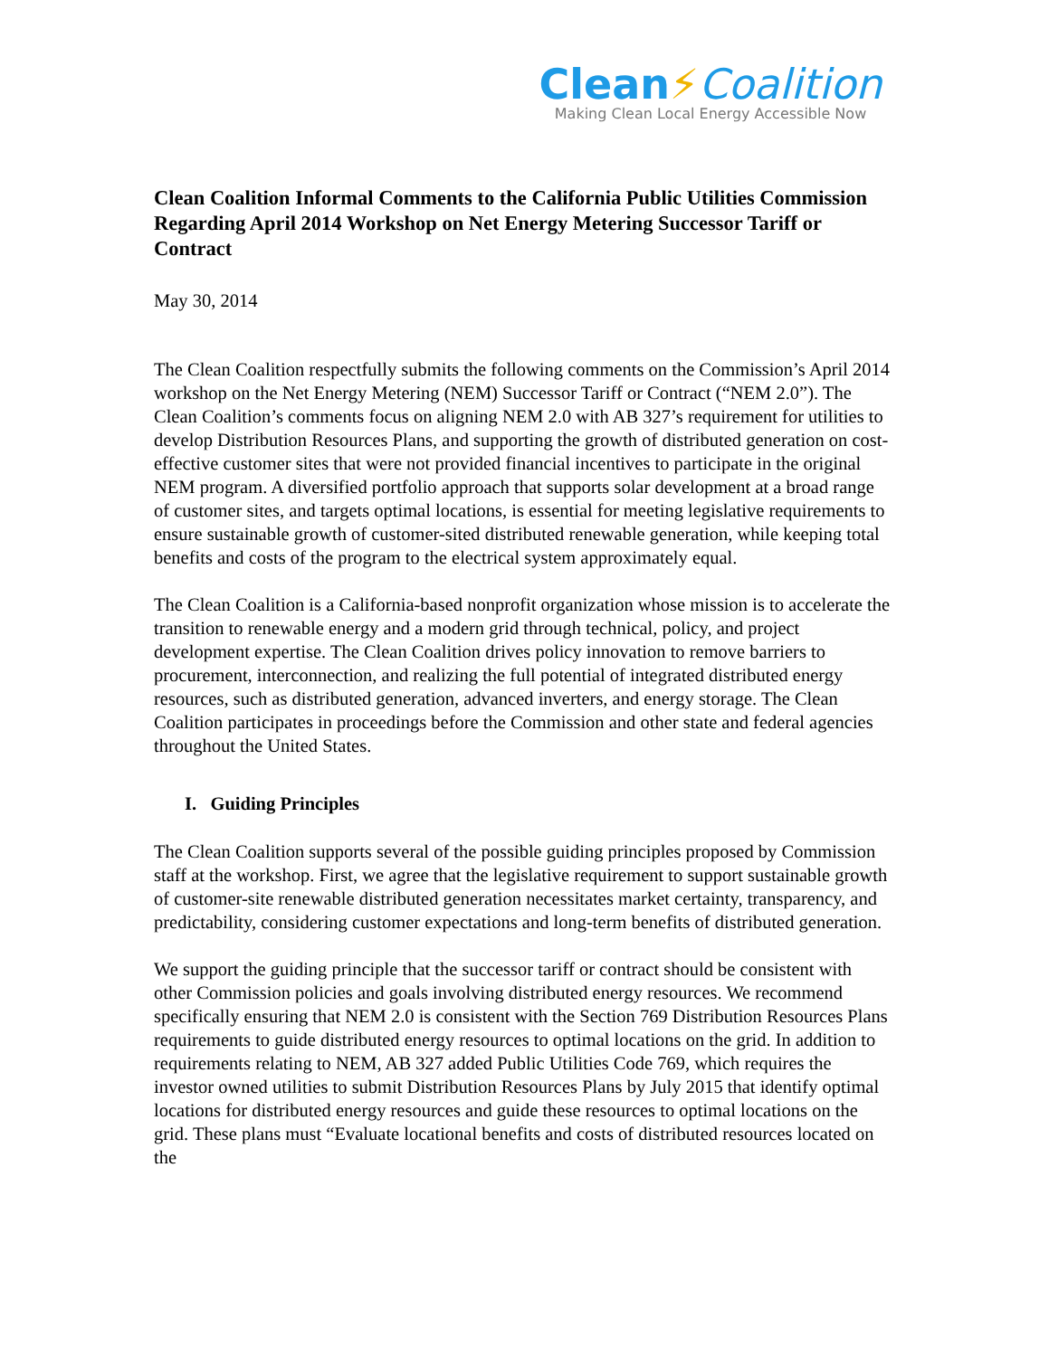Clean⚡Coalition
Making Clean Local Energy Accessible Now
Clean Coalition Informal Comments to the California Public Utilities Commission Regarding April 2014 Workshop on Net Energy Metering Successor Tariff or Contract
May 30, 2014
The Clean Coalition respectfully submits the following comments on the Commission’s April 2014 workshop on the Net Energy Metering (NEM) Successor Tariff or Contract (“NEM 2.0”). The Clean Coalition’s comments focus on aligning NEM 2.0 with AB 327’s requirement for utilities to develop Distribution Resources Plans, and supporting the growth of distributed generation on cost-effective customer sites that were not provided financial incentives to participate in the original NEM program. A diversified portfolio approach that supports solar development at a broad range of customer sites, and targets optimal locations, is essential for meeting legislative requirements to ensure sustainable growth of customer-sited distributed renewable generation, while keeping total benefits and costs of the program to the electrical system approximately equal.
The Clean Coalition is a California-based nonprofit organization whose mission is to accelerate the transition to renewable energy and a modern grid through technical, policy, and project development expertise. The Clean Coalition drives policy innovation to remove barriers to procurement, interconnection, and realizing the full potential of integrated distributed energy resources, such as distributed generation, advanced inverters, and energy storage. The Clean Coalition participates in proceedings before the Commission and other state and federal agencies throughout the United States.
I. Guiding Principles
The Clean Coalition supports several of the possible guiding principles proposed by Commission staff at the workshop. First, we agree that the legislative requirement to support sustainable growth of customer-site renewable distributed generation necessitates market certainty, transparency, and predictability, considering customer expectations and long-term benefits of distributed generation.
We support the guiding principle that the successor tariff or contract should be consistent with other Commission policies and goals involving distributed energy resources. We recommend specifically ensuring that NEM 2.0 is consistent with the Section 769 Distribution Resources Plans requirements to guide distributed energy resources to optimal locations on the grid. In addition to requirements relating to NEM, AB 327 added Public Utilities Code 769, which requires the investor owned utilities to submit Distribution Resources Plans by July 2015 that identify optimal locations for distributed energy resources and guide these resources to optimal locations on the grid. These plans must “Evaluate locational benefits and costs of distributed resources located on the